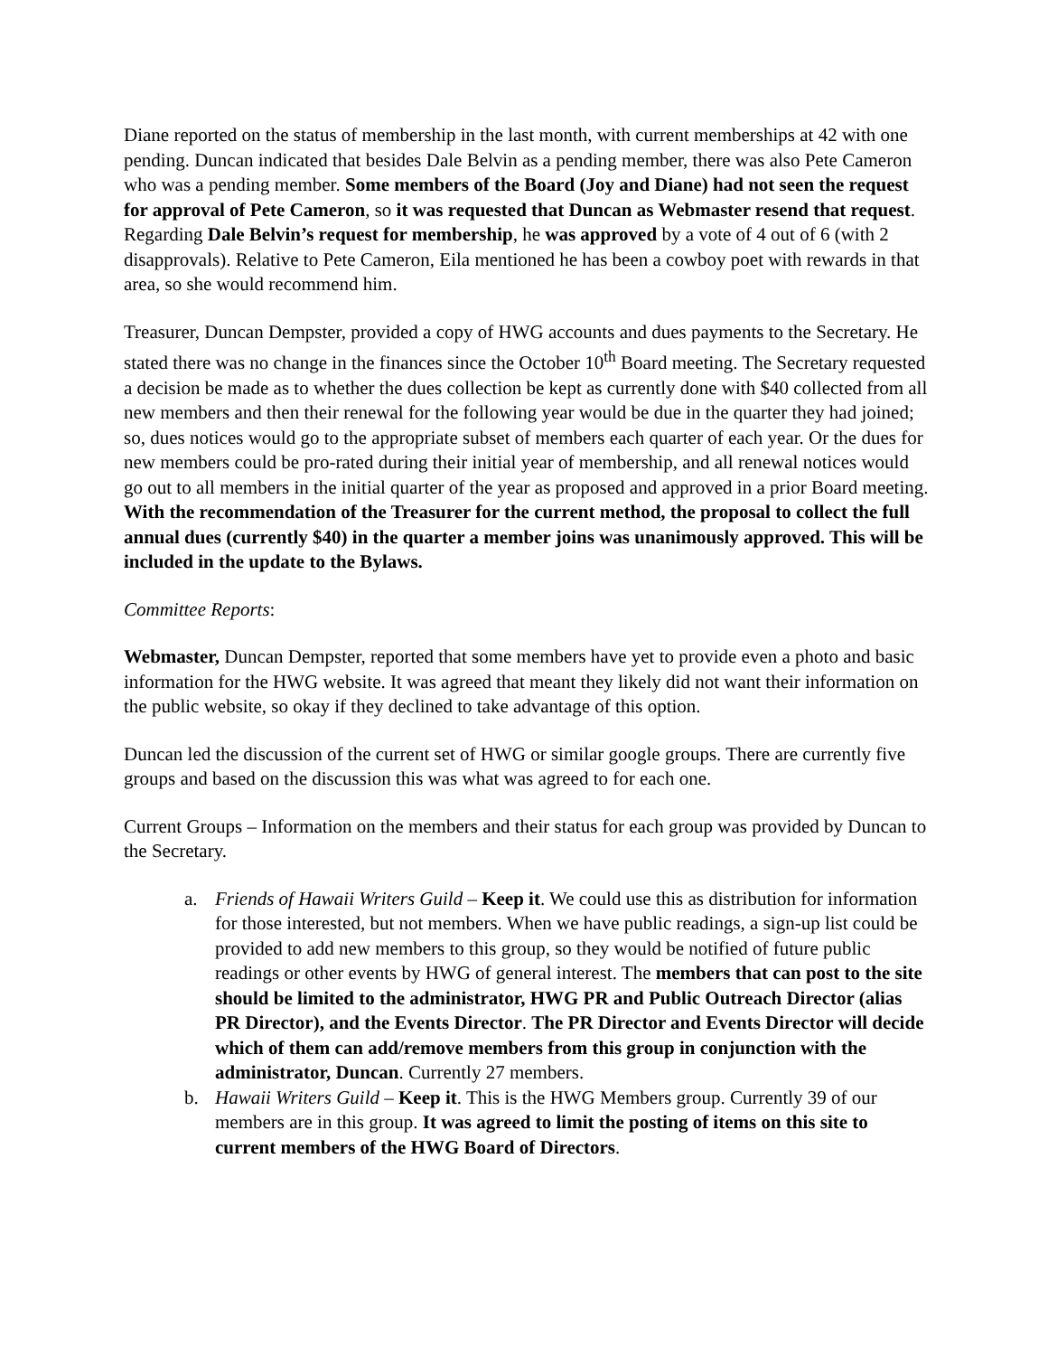Diane reported on the status of membership in the last month, with current memberships at 42 with one pending. Duncan indicated that besides Dale Belvin as a pending member, there was also Pete Cameron who was a pending member. Some members of the Board (Joy and Diane) had not seen the request for approval of Pete Cameron, so it was requested that Duncan as Webmaster resend that request. Regarding Dale Belvin’s request for membership, he was approved by a vote of 4 out of 6 (with 2 disapprovals). Relative to Pete Cameron, Eila mentioned he has been a cowboy poet with rewards in that area, so she would recommend him.
Treasurer, Duncan Dempster, provided a copy of HWG accounts and dues payments to the Secretary. He stated there was no change in the finances since the October 10<sup>th</sup> Board meeting. The Secretary requested a decision be made as to whether the dues collection be kept as currently done with $40 collected from all new members and then their renewal for the following year would be due in the quarter they had joined; so, dues notices would go to the appropriate subset of members each quarter of each year. Or the dues for new members could be pro-rated during their initial year of membership, and all renewal notices would go out to all members in the initial quarter of the year as proposed and approved in a prior Board meeting. With the recommendation of the Treasurer for the current method, the proposal to collect the full annual dues (currently $40) in the quarter a member joins was unanimously approved. This will be included in the update to the Bylaws.
Committee Reports:
Webmaster, Duncan Dempster, reported that some members have yet to provide even a photo and basic information for the HWG website. It was agreed that meant they likely did not want their information on the public website, so okay if they declined to take advantage of this option.
Duncan led the discussion of the current set of HWG or similar google groups. There are currently five groups and based on the discussion this was what was agreed to for each one.
Current Groups – Information on the members and their status for each group was provided by Duncan to the Secretary.
a. Friends of Hawaii Writers Guild – Keep it. We could use this as distribution for information for those interested, but not members. When we have public readings, a sign-up list could be provided to add new members to this group, so they would be notified of future public readings or other events by HWG of general interest. The members that can post to the site should be limited to the administrator, HWG PR and Public Outreach Director (alias PR Director), and the Events Director. The PR Director and Events Director will decide which of them can add/remove members from this group in conjunction with the administrator, Duncan. Currently 27 members.
b. Hawaii Writers Guild – Keep it. This is the HWG Members group. Currently 39 of our members are in this group. It was agreed to limit the posting of items on this site to current members of the HWG Board of Directors.